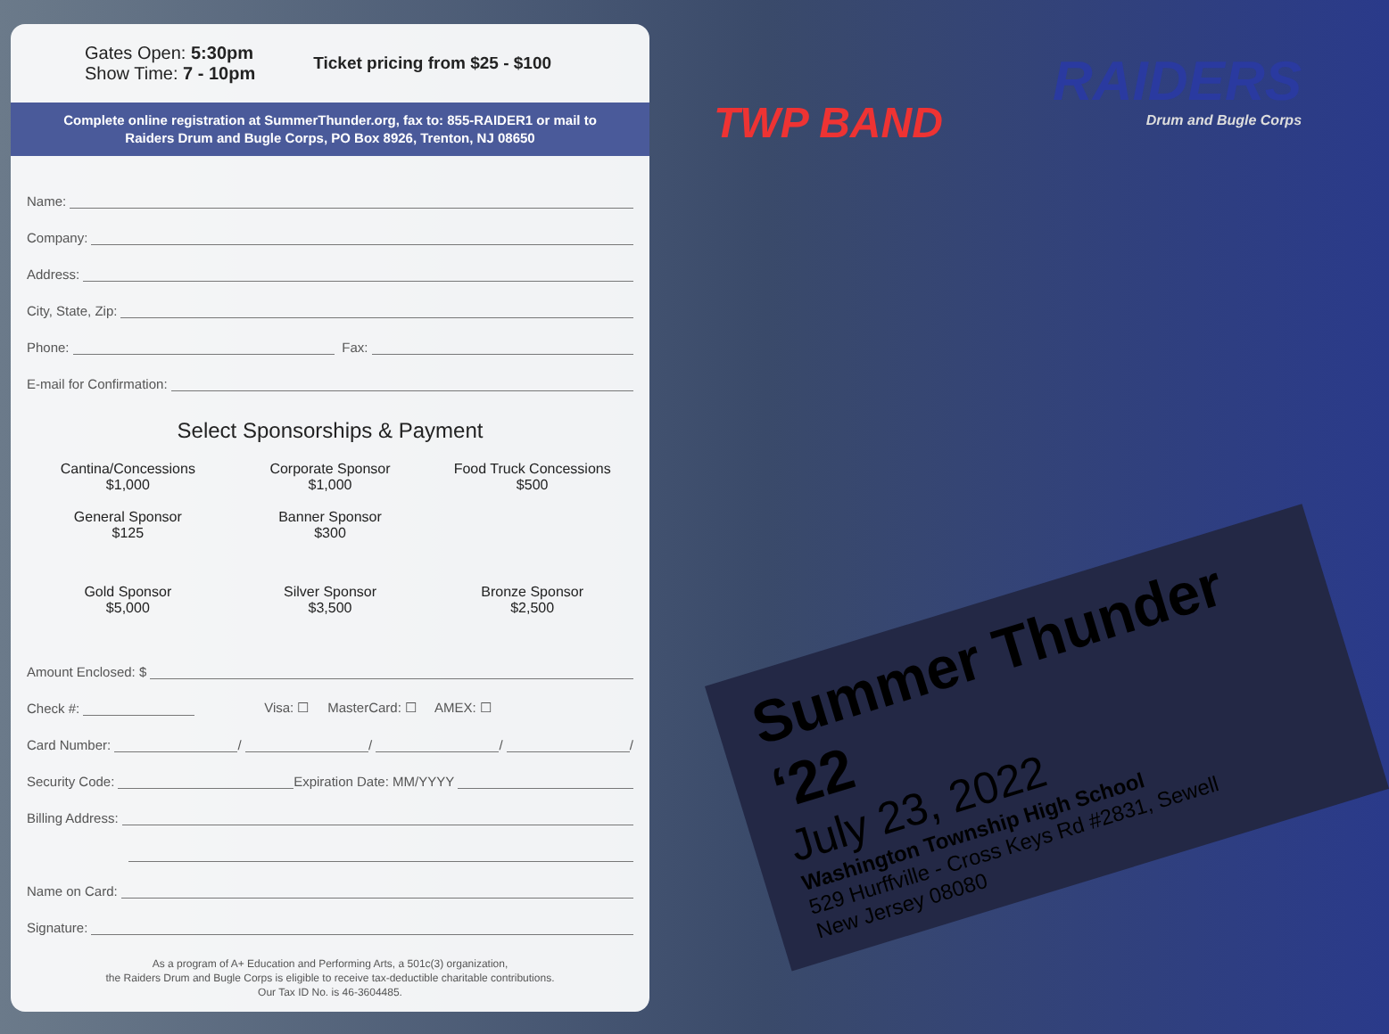Gates Open: 5:30pm
Show Time: 7 - 10pm
Ticket pricing from $25 - $100
Complete online registration at SummerThunder.org, fax to: 855-RAIDER1 or mail to
Raiders Drum and Bugle Corps, PO Box 8926, Trenton, NJ 08650
Name:
Company:
Address:
City, State, Zip:
Phone: Fax:
E-mail for Confirmation:
Select Sponsorships & Payment
Cantina/Concessions
$1,000
Corporate Sponsor
$1,000
Food Truck Concessions
$500
General Sponsor
$125
Banner Sponsor
$300
Gold Sponsor
$5,000
Silver Sponsor
$3,500
Bronze Sponsor
$2,500
Amount Enclosed: $
Check #: Visa: ☐ MasterCard: ☐ AMEX: ☐
Card Number: / / / /
Security Code: Expiration Date: MM/YYYY
Billing Address:
Name on Card:
Signature:
As a program of A+ Education and Performing Arts, a 501c(3) organization,
the Raiders Drum and Bugle Corps is eligible to receive tax-deductible charitable contributions.
Our Tax ID No. is 46-3604485.
TWP BAND
RAIDERS
Drum and Bugle Corps
Summer Thunder ‘22
July 23, 2022
Washington Township High School
529 Hurffville - Cross Keys Rd #2831, Sewell
New Jersey 08080